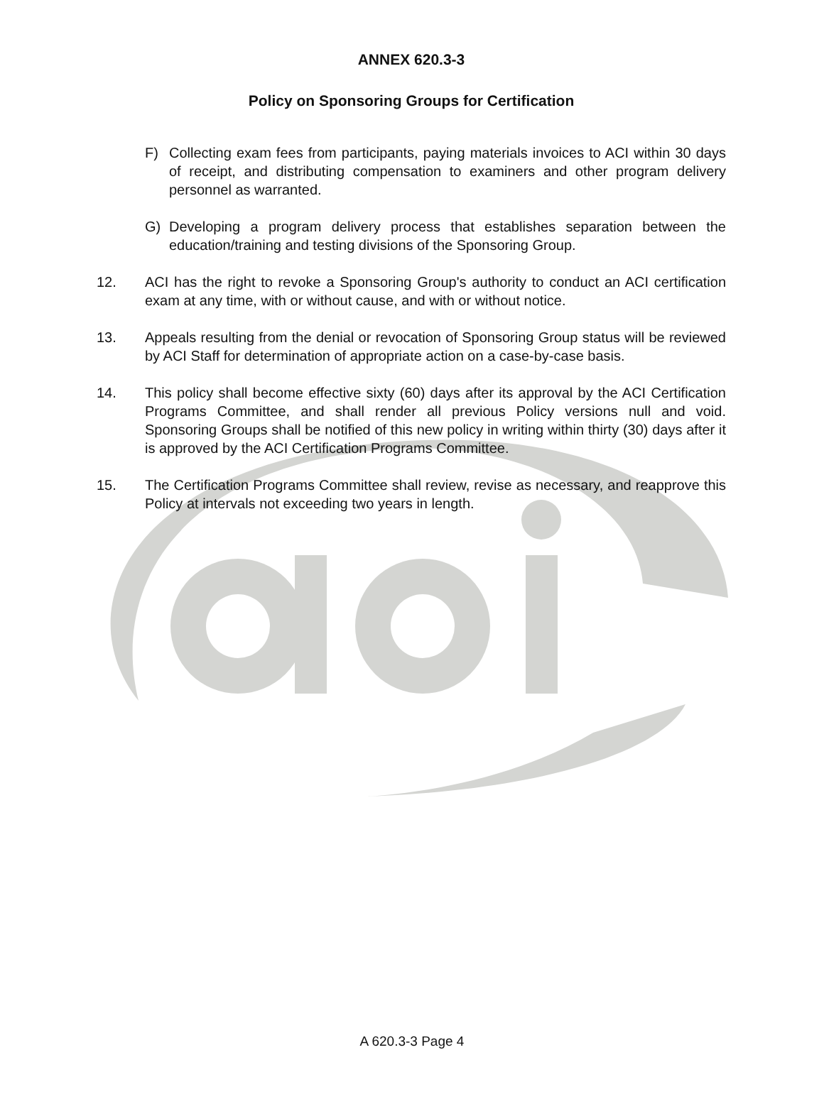ANNEX 620.3-3
Policy on Sponsoring Groups for Certification
F) Collecting exam fees from participants, paying materials invoices to ACI within 30 days of receipt, and distributing compensation to examiners and other program delivery personnel as warranted.
G) Developing a program delivery process that establishes separation between the education/training and testing divisions of the Sponsoring Group.
12. ACI has the right to revoke a Sponsoring Group's authority to conduct an ACI certification exam at any time, with or without cause, and with or without notice.
13. Appeals resulting from the denial or revocation of Sponsoring Group status will be reviewed by ACI Staff for determination of appropriate action on a case-by-case basis.
14. This policy shall become effective sixty (60) days after its approval by the ACI Certification Programs Committee, and shall render all previous Policy versions null and void. Sponsoring Groups shall be notified of this new policy in writing within thirty (30) days after it is approved by the ACI Certification Programs Committee.
15. The Certification Programs Committee shall review, revise as necessary, and reapprove this Policy at intervals not exceeding two years in length.
A 620.3-3 Page 4